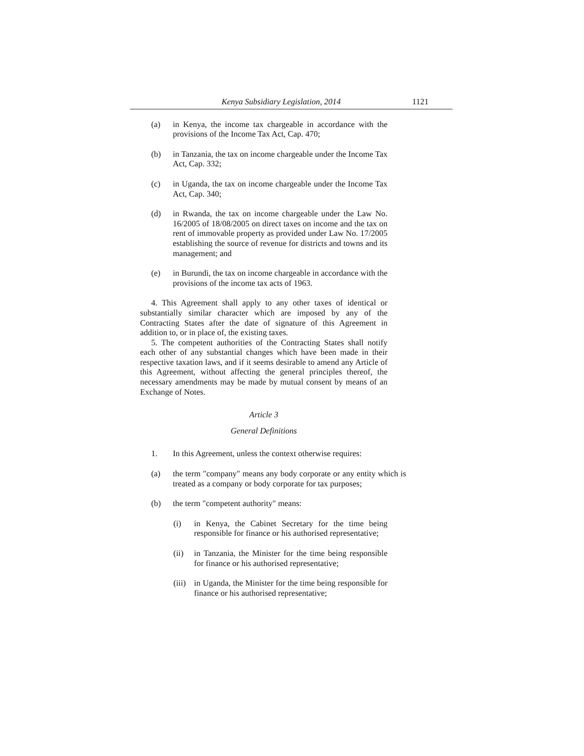Kenya Subsidiary Legislation, 2014 1121
(a) in Kenya, the income tax chargeable in accordance with the provisions of the Income Tax Act, Cap. 470;
(b) in Tanzania, the tax on income chargeable under the Income Tax Act, Cap. 332;
(c) in Uganda, the tax on income chargeable under the Income Tax Act, Cap. 340;
(d) in Rwanda, the tax on income chargeable under the Law No. 16/2005 of 18/08/2005 on direct taxes on income and the tax on rent of immovable property as provided under Law No. 17/2005 establishing the source of revenue for districts and towns and its management; and
(e) in Burundi, the tax on income chargeable in accordance with the provisions of the income tax acts of 1963.
4. This Agreement shall apply to any other taxes of identical or substantially similar character which are imposed by any of the Contracting States after the date of signature of this Agreement in addition to, or in place of, the existing taxes.
5. The competent authorities of the Contracting States shall notify each other of any substantial changes which have been made in their respective taxation laws, and if it seems desirable to amend any Article of this Agreement, without affecting the general principles thereof, the necessary amendments may be made by mutual consent by means of an Exchange of Notes.
Article 3
General Definitions
1. In this Agreement, unless the context otherwise requires:
(a) the term "company" means any body corporate or any entity which is treated as a company or body corporate for tax purposes;
(b) the term "competent authority" means:
(i) in Kenya, the Cabinet Secretary for the time being responsible for finance or his authorised representative;
(ii) in Tanzania, the Minister for the time being responsible for finance or his authorised representative;
(iii) in Uganda, the Minister for the time being responsible for finance or his authorised representative;